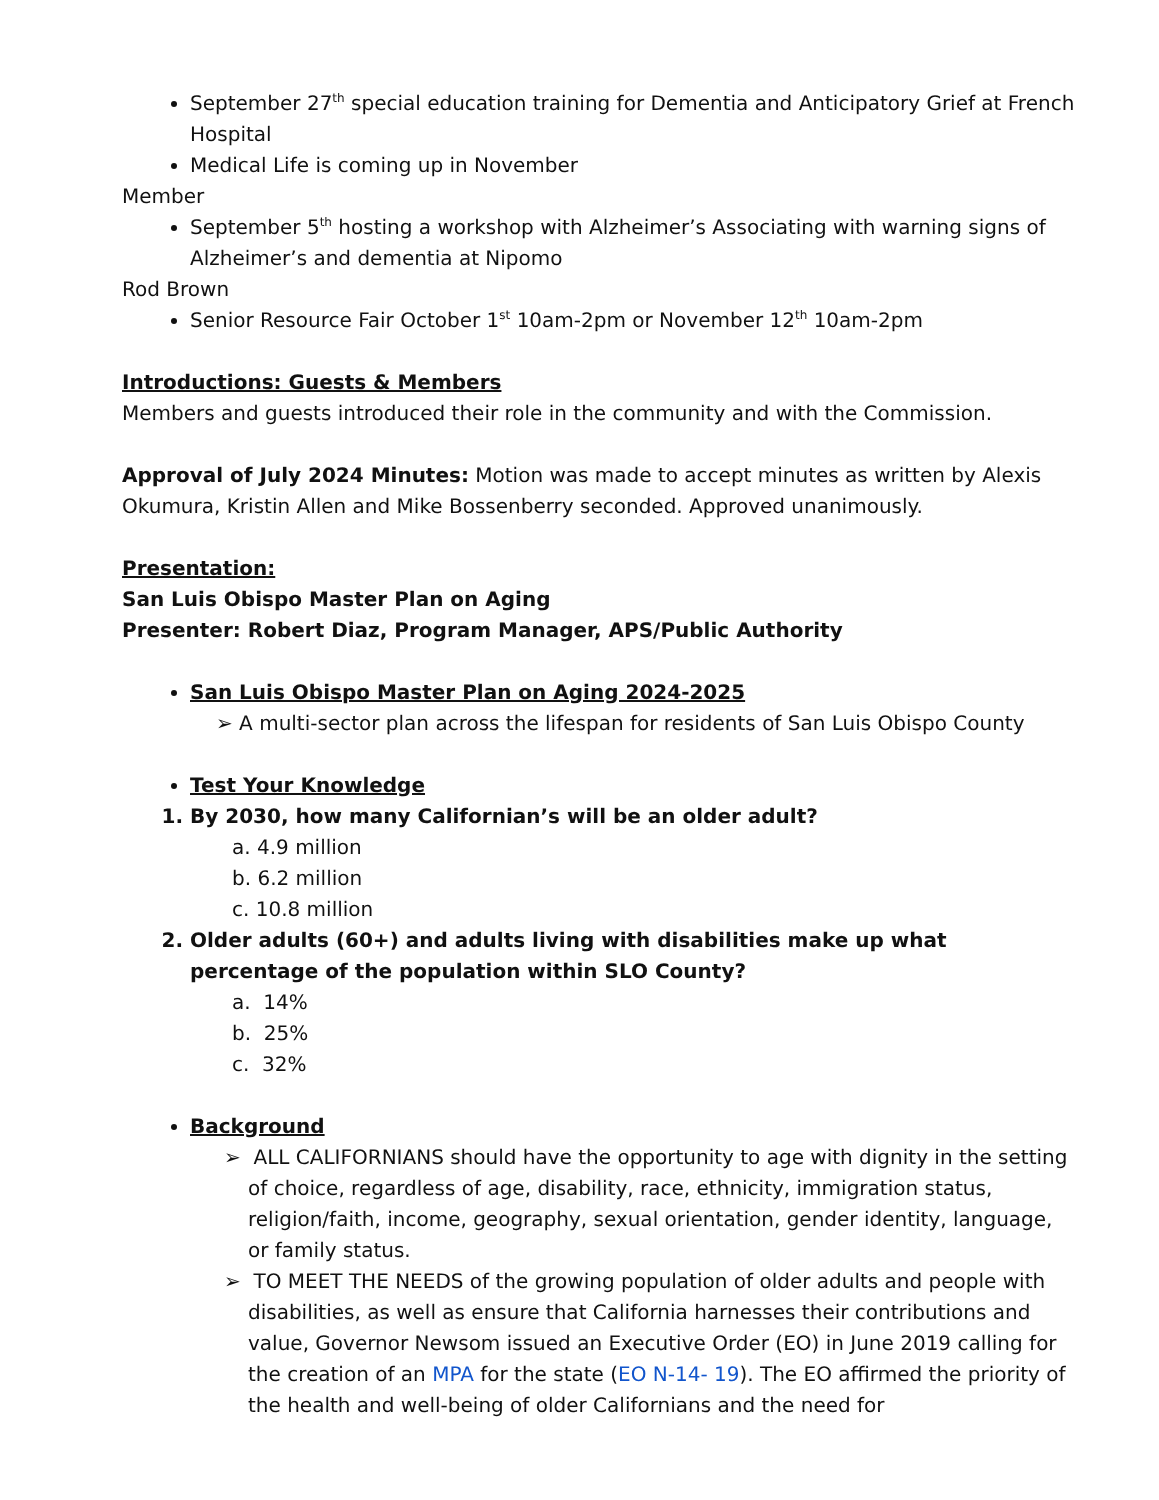September 27<sup>th</sup> special education training for Dementia and Anticipatory Grief at French Hospital
Medical Life is coming up in November
Member
September 5<sup>th</sup> hosting a workshop with Alzheimer’s Associating with warning signs of Alzheimer’s and dementia at Nipomo
Rod Brown
Senior Resource Fair October 1<sup>st</sup> 10am-2pm or November 12<sup>th</sup> 10am-2pm
Introductions: Guests & Members
Members and guests introduced their role in the community and with the Commission.
Approval of July 2024 Minutes: Motion was made to accept minutes as written by Alexis Okumura, Kristin Allen and Mike Bossenberry seconded. Approved unanimously.
Presentation:
San Luis Obispo Master Plan on Aging
Presenter: Robert Diaz, Program Manager, APS/Public Authority
San Luis Obispo Master Plan on Aging 2024-2025
➢ A multi-sector plan across the lifespan for residents of San Luis Obispo County
Test Your Knowledge
1. By 2030, how many Californian’s will be an older adult?
a. 4.9 million
b. 6.2 million
c. 10.8 million
2. Older adults (60+) and adults living with disabilities make up what percentage of the population within SLO County?
a. 14%
b. 25%
c. 32%
Background
➢ ALL CALIFORNIANS should have the opportunity to age with dignity in the setting of choice, regardless of age, disability, race, ethnicity, immigration status, religion/faith, income, geography, sexual orientation, gender identity, language, or family status.
➢ TO MEET THE NEEDS of the growing population of older adults and people with disabilities, as well as ensure that California harnesses their contributions and value, Governor Newsom issued an Executive Order (EO) in June 2019 calling for the creation of an MPA for the state (EO N-14- 19). The EO affirmed the priority of the health and well-being of older Californians and the need for